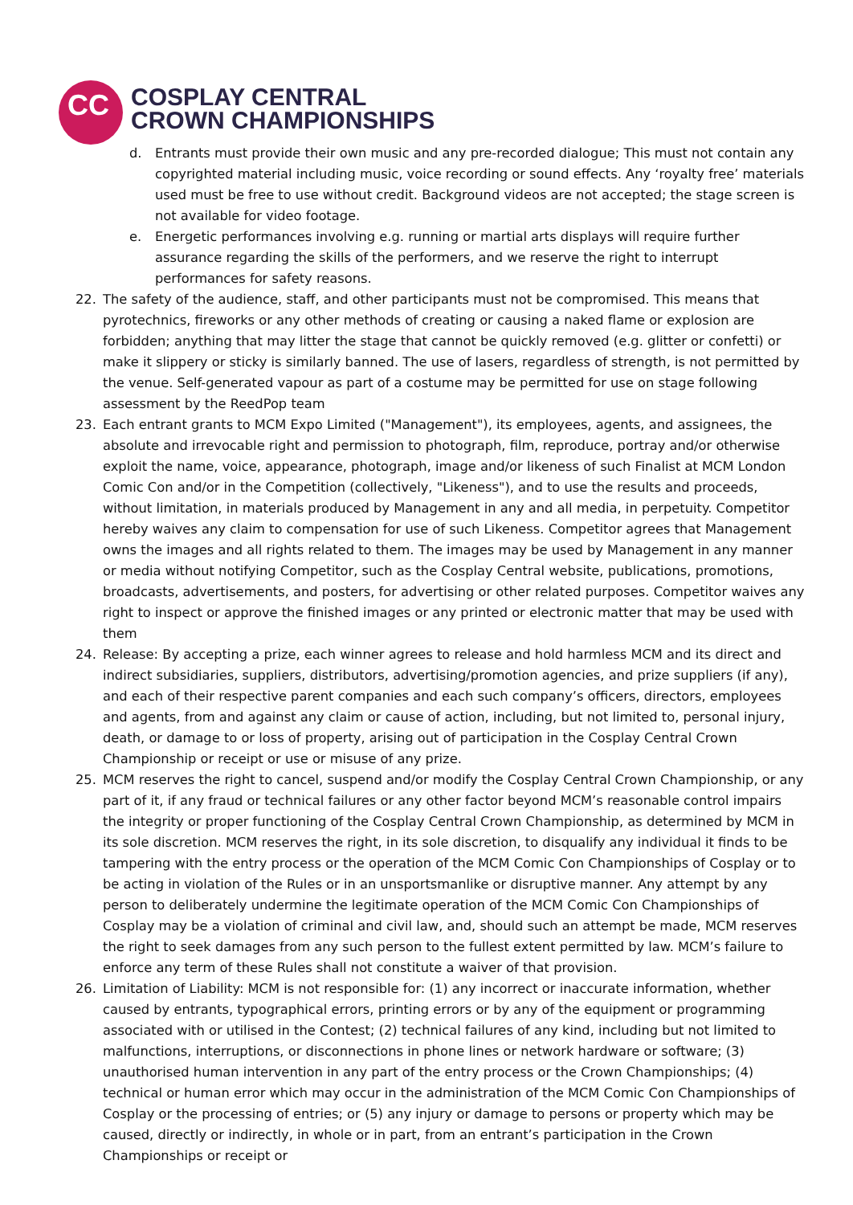CC
COSPLAY CENTRAL
CROWN CHAMPIONSHIPS
d. Entrants must provide their own music and any pre-recorded dialogue; This must not contain any copyrighted material including music, voice recording or sound effects. Any ‘royalty free’ materials used must be free to use without credit. Background videos are not accepted; the stage screen is not available for video footage.
e. Energetic performances involving e.g. running or martial arts displays will require further assurance regarding the skills of the performers, and we reserve the right to interrupt performances for safety reasons.
22. The safety of the audience, staff, and other participants must not be compromised. This means that pyrotechnics, fireworks or any other methods of creating or causing a naked flame or explosion are forbidden; anything that may litter the stage that cannot be quickly removed (e.g. glitter or confetti) or make it slippery or sticky is similarly banned. The use of lasers, regardless of strength, is not permitted by the venue. Self-generated vapour as part of a costume may be permitted for use on stage following assessment by the ReedPop team
23. Each entrant grants to MCM Expo Limited ("Management"), its employees, agents, and assignees, the absolute and irrevocable right and permission to photograph, film, reproduce, portray and/or otherwise exploit the name, voice, appearance, photograph, image and/or likeness of such Finalist at MCM London Comic Con and/or in the Competition (collectively, "Likeness"), and to use the results and proceeds, without limitation, in materials produced by Management in any and all media, in perpetuity. Competitor hereby waives any claim to compensation for use of such Likeness. Competitor agrees that Management owns the images and all rights related to them. The images may be used by Management in any manner or media without notifying Competitor, such as the Cosplay Central website, publications, promotions, broadcasts, advertisements, and posters, for advertising or other related purposes. Competitor waives any right to inspect or approve the finished images or any printed or electronic matter that may be used with them
24. Release: By accepting a prize, each winner agrees to release and hold harmless MCM and its direct and indirect subsidiaries, suppliers, distributors, advertising/promotion agencies, and prize suppliers (if any), and each of their respective parent companies and each such company’s officers, directors, employees and agents, from and against any claim or cause of action, including, but not limited to, personal injury, death, or damage to or loss of property, arising out of participation in the Cosplay Central Crown Championship or receipt or use or misuse of any prize.
25. MCM reserves the right to cancel, suspend and/or modify the Cosplay Central Crown Championship, or any part of it, if any fraud or technical failures or any other factor beyond MCM’s reasonable control impairs the integrity or proper functioning of the Cosplay Central Crown Championship, as determined by MCM in its sole discretion. MCM reserves the right, in its sole discretion, to disqualify any individual it finds to be tampering with the entry process or the operation of the MCM Comic Con Championships of Cosplay or to be acting in violation of the Rules or in an unsportsmanlike or disruptive manner. Any attempt by any person to deliberately undermine the legitimate operation of the MCM Comic Con Championships of Cosplay may be a violation of criminal and civil law, and, should such an attempt be made, MCM reserves the right to seek damages from any such person to the fullest extent permitted by law. MCM’s failure to enforce any term of these Rules shall not constitute a waiver of that provision.
26. Limitation of Liability: MCM is not responsible for: (1) any incorrect or inaccurate information, whether caused by entrants, typographical errors, printing errors or by any of the equipment or programming associated with or utilised in the Contest; (2) technical failures of any kind, including but not limited to malfunctions, interruptions, or disconnections in phone lines or network hardware or software; (3) unauthorised human intervention in any part of the entry process or the Crown Championships; (4) technical or human error which may occur in the administration of the MCM Comic Con Championships of Cosplay or the processing of entries; or (5) any injury or damage to persons or property which may be caused, directly or indirectly, in whole or in part, from an entrant’s participation in the Crown Championships or receipt or